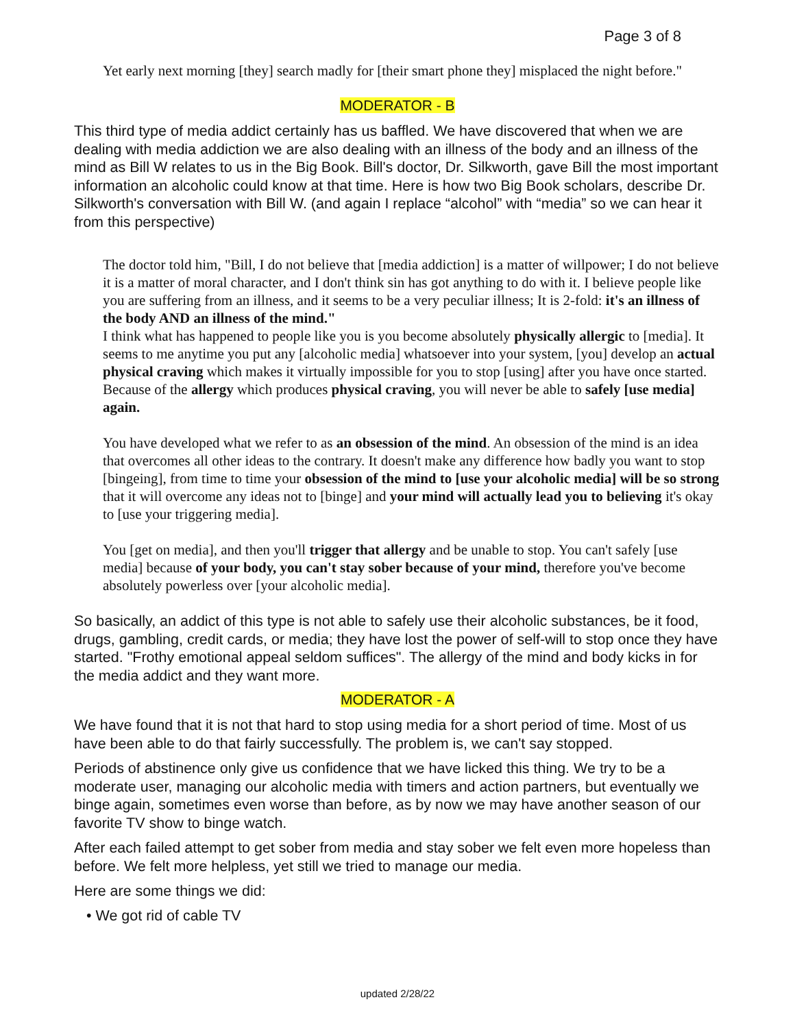Page 3 of 8
Yet early next morning [they] search madly for [their smart phone they] misplaced the night before."
MODERATOR - B
This third type of media addict certainly has us baffled. We have discovered that when we are dealing with media addiction we are also dealing with an illness of the body and an illness of the mind as Bill W relates to us in the Big Book. Bill's doctor, Dr. Silkworth, gave Bill the most important information an alcoholic could know at that time. Here is how two Big Book scholars, describe Dr. Silkworth's conversation with Bill W. (and again I replace “alcohol” with “media” so we can hear it from this perspective)
The doctor told him, "Bill, I do not believe that [media addiction] is a matter of willpower; I do not believe it is a matter of moral character, and I don't think sin has got anything to do with it. I believe people like you are suffering from an illness, and it seems to be a very peculiar illness; It is 2-fold: it's an illness of the body AND an illness of the mind."
I think what has happened to people like you is you become absolutely physically allergic to [media]. It seems to me anytime you put any [alcoholic media] whatsoever into your system, [you] develop an actual physical craving which makes it virtually impossible for you to stop [using] after you have once started. Because of the allergy which produces physical craving, you will never be able to safely [use media] again.
You have developed what we refer to as an obsession of the mind. An obsession of the mind is an idea that overcomes all other ideas to the contrary. It doesn't make any difference how badly you want to stop [bingeing], from time to time your obsession of the mind to [use your alcoholic media] will be so strong that it will overcome any ideas not to [binge] and your mind will actually lead you to believing it's okay to [use your triggering media].
You [get on media], and then you'll trigger that allergy and be unable to stop. You can't safely [use media] because of your body, you can't stay sober because of your mind, therefore you've become absolutely powerless over [your alcoholic media].
So basically, an addict of this type is not able to safely use their alcoholic substances, be it food, drugs, gambling, credit cards, or media; they have lost the power of self-will to stop once they have started. "Frothy emotional appeal seldom suffices". The allergy of the mind and body kicks in for the media addict and they want more.
MODERATOR - A
We have found that it is not that hard to stop using media for a short period of time. Most of us have been able to do that fairly successfully. The problem is, we can't say stopped.
Periods of abstinence only give us confidence that we have licked this thing. We try to be a moderate user, managing our alcoholic media with timers and action partners, but eventually we binge again, sometimes even worse than before, as by now we may have another season of our favorite TV show to binge watch.
After each failed attempt to get sober from media and stay sober we felt even more hopeless than before. We felt more helpless, yet still we tried to manage our media.
Here are some things we did:
• We got rid of cable TV
updated 2/28/22